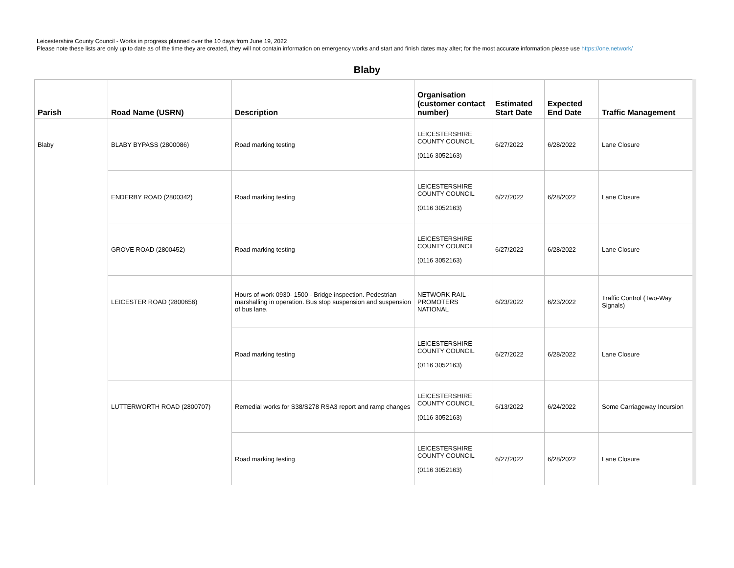Leicestershire County Council - Works in progress planned over the 10 days from June 19, 2022
Please note these lists are only up to date as of the time they are created, they will not contain information on emergency works and start and finish dates may alter; for the most accurate information please use https://one.network/
Blaby
| Parish | Road Name (USRN) | Description | Organisation (customer contact number) | Estimated Start Date | Expected End Date | Traffic Management |
| --- | --- | --- | --- | --- | --- | --- |
| Blaby | BLABY BYPASS (2800086) | Road marking testing | LEICESTERSHIRE COUNTY COUNCIL (0116 3052163) | 6/27/2022 | 6/28/2022 | Lane Closure |
| | ENDERBY ROAD (2800342) | Road marking testing | LEICESTERSHIRE COUNTY COUNCIL (0116 3052163) | 6/27/2022 | 6/28/2022 | Lane Closure |
| | GROVE ROAD (2800452) | Road marking testing | LEICESTERSHIRE COUNTY COUNCIL (0116 3052163) | 6/27/2022 | 6/28/2022 | Lane Closure |
| | LEICESTER ROAD (2800656) | Hours of work 0930- 1500 - Bridge inspection. Pedestrian marshalling in operation. Bus stop suspension and suspension of bus lane. | NETWORK RAIL -PROMOTERS NATIONAL | 6/23/2022 | 6/23/2022 | Traffic Control (Two-Way Signals) |
| | | Road marking testing | LEICESTERSHIRE COUNTY COUNCIL (0116 3052163) | 6/27/2022 | 6/28/2022 | Lane Closure |
| | LUTTERWORTH ROAD (2800707) | Remedial works for S38/S278 RSA3 report and ramp changes | LEICESTERSHIRE COUNTY COUNCIL (0116 3052163) | 6/13/2022 | 6/24/2022 | Some Carriageway Incursion |
| | | Road marking testing | LEICESTERSHIRE COUNTY COUNCIL (0116 3052163) | 6/27/2022 | 6/28/2022 | Lane Closure |